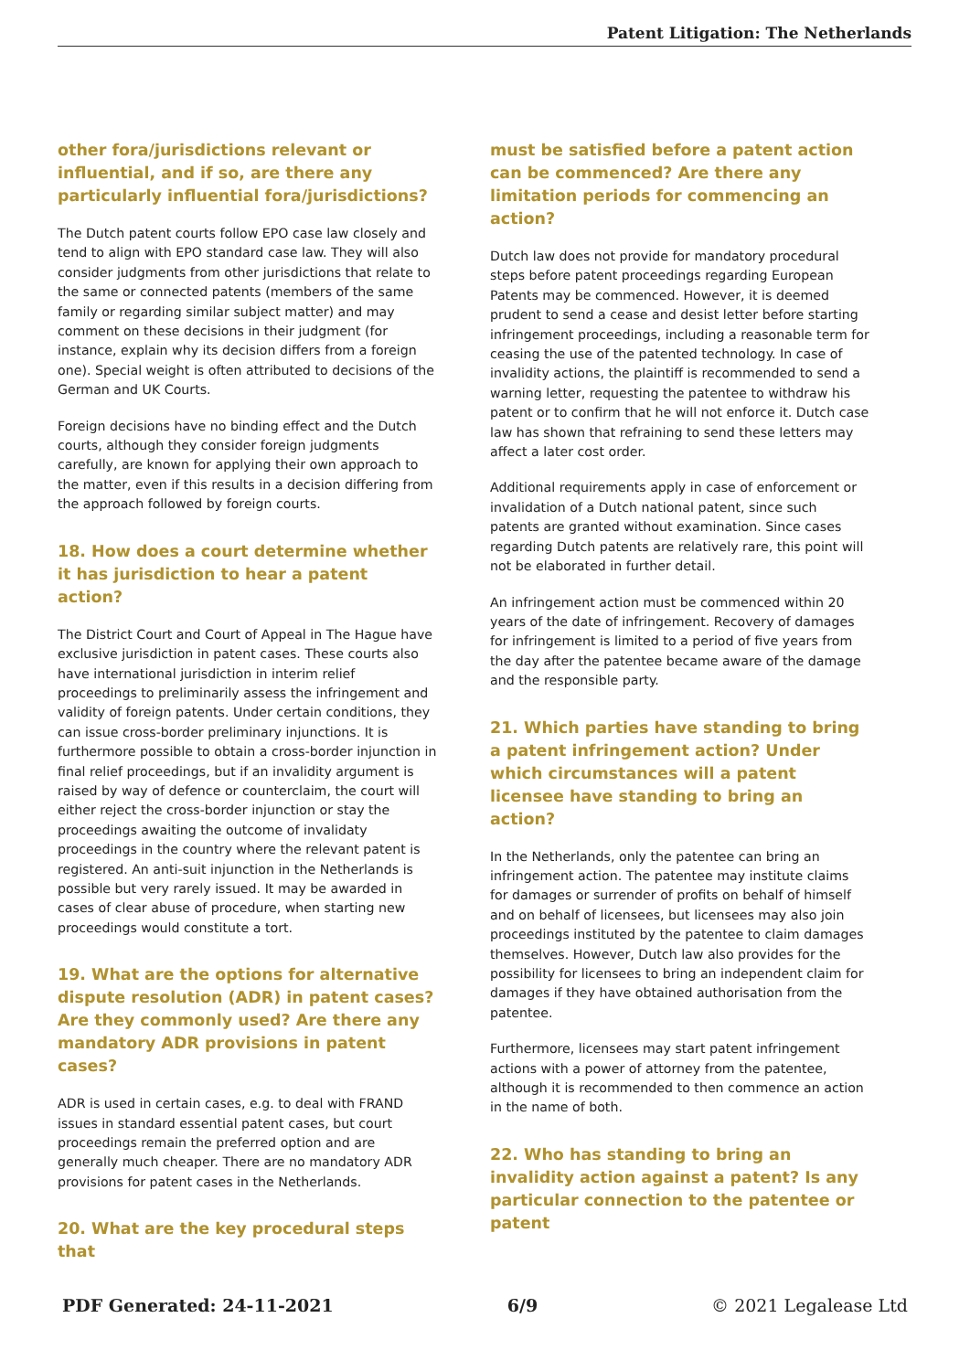Patent Litigation: The Netherlands
other fora/jurisdictions relevant or influential, and if so, are there any particularly influential fora/jurisdictions?
The Dutch patent courts follow EPO case law closely and tend to align with EPO standard case law. They will also consider judgments from other jurisdictions that relate to the same or connected patents (members of the same family or regarding similar subject matter) and may comment on these decisions in their judgment (for instance, explain why its decision differs from a foreign one). Special weight is often attributed to decisions of the German and UK Courts.
Foreign decisions have no binding effect and the Dutch courts, although they consider foreign judgments carefully, are known for applying their own approach to the matter, even if this results in a decision differing from the approach followed by foreign courts.
18. How does a court determine whether it has jurisdiction to hear a patent action?
The District Court and Court of Appeal in The Hague have exclusive jurisdiction in patent cases. These courts also have international jurisdiction in interim relief proceedings to preliminarily assess the infringement and validity of foreign patents. Under certain conditions, they can issue cross-border preliminary injunctions. It is furthermore possible to obtain a cross-border injunction in final relief proceedings, but if an invalidity argument is raised by way of defence or counterclaim, the court will either reject the cross-border injunction or stay the proceedings awaiting the outcome of invalidaty proceedings in the country where the relevant patent is registered. An anti-suit injunction in the Netherlands is possible but very rarely issued. It may be awarded in cases of clear abuse of procedure, when starting new proceedings would constitute a tort.
19. What are the options for alternative dispute resolution (ADR) in patent cases? Are they commonly used? Are there any mandatory ADR provisions in patent cases?
ADR is used in certain cases, e.g. to deal with FRAND issues in standard essential patent cases, but court proceedings remain the preferred option and are generally much cheaper. There are no mandatory ADR provisions for patent cases in the Netherlands.
20. What are the key procedural steps that
must be satisfied before a patent action can be commenced? Are there any limitation periods for commencing an action?
Dutch law does not provide for mandatory procedural steps before patent proceedings regarding European Patents may be commenced. However, it is deemed prudent to send a cease and desist letter before starting infringement proceedings, including a reasonable term for ceasing the use of the patented technology. In case of invalidity actions, the plaintiff is recommended to send a warning letter, requesting the patentee to withdraw his patent or to confirm that he will not enforce it. Dutch case law has shown that refraining to send these letters may affect a later cost order.
Additional requirements apply in case of enforcement or invalidation of a Dutch national patent, since such patents are granted without examination. Since cases regarding Dutch patents are relatively rare, this point will not be elaborated in further detail.
An infringement action must be commenced within 20 years of the date of infringement. Recovery of damages for infringement is limited to a period of five years from the day after the patentee became aware of the damage and the responsible party.
21. Which parties have standing to bring a patent infringement action? Under which circumstances will a patent licensee have standing to bring an action?
In the Netherlands, only the patentee can bring an infringement action. The patentee may institute claims for damages or surrender of profits on behalf of himself and on behalf of licensees, but licensees may also join proceedings instituted by the patentee to claim damages themselves. However, Dutch law also provides for the possibility for licensees to bring an independent claim for damages if they have obtained authorisation from the patentee.
Furthermore, licensees may start patent infringement actions with a power of attorney from the patentee, although it is recommended to then commence an action in the name of both.
22. Who has standing to bring an invalidity action against a patent? Is any particular connection to the patentee or patent
PDF Generated: 24-11-2021 6/9 © 2021 Legalease Ltd